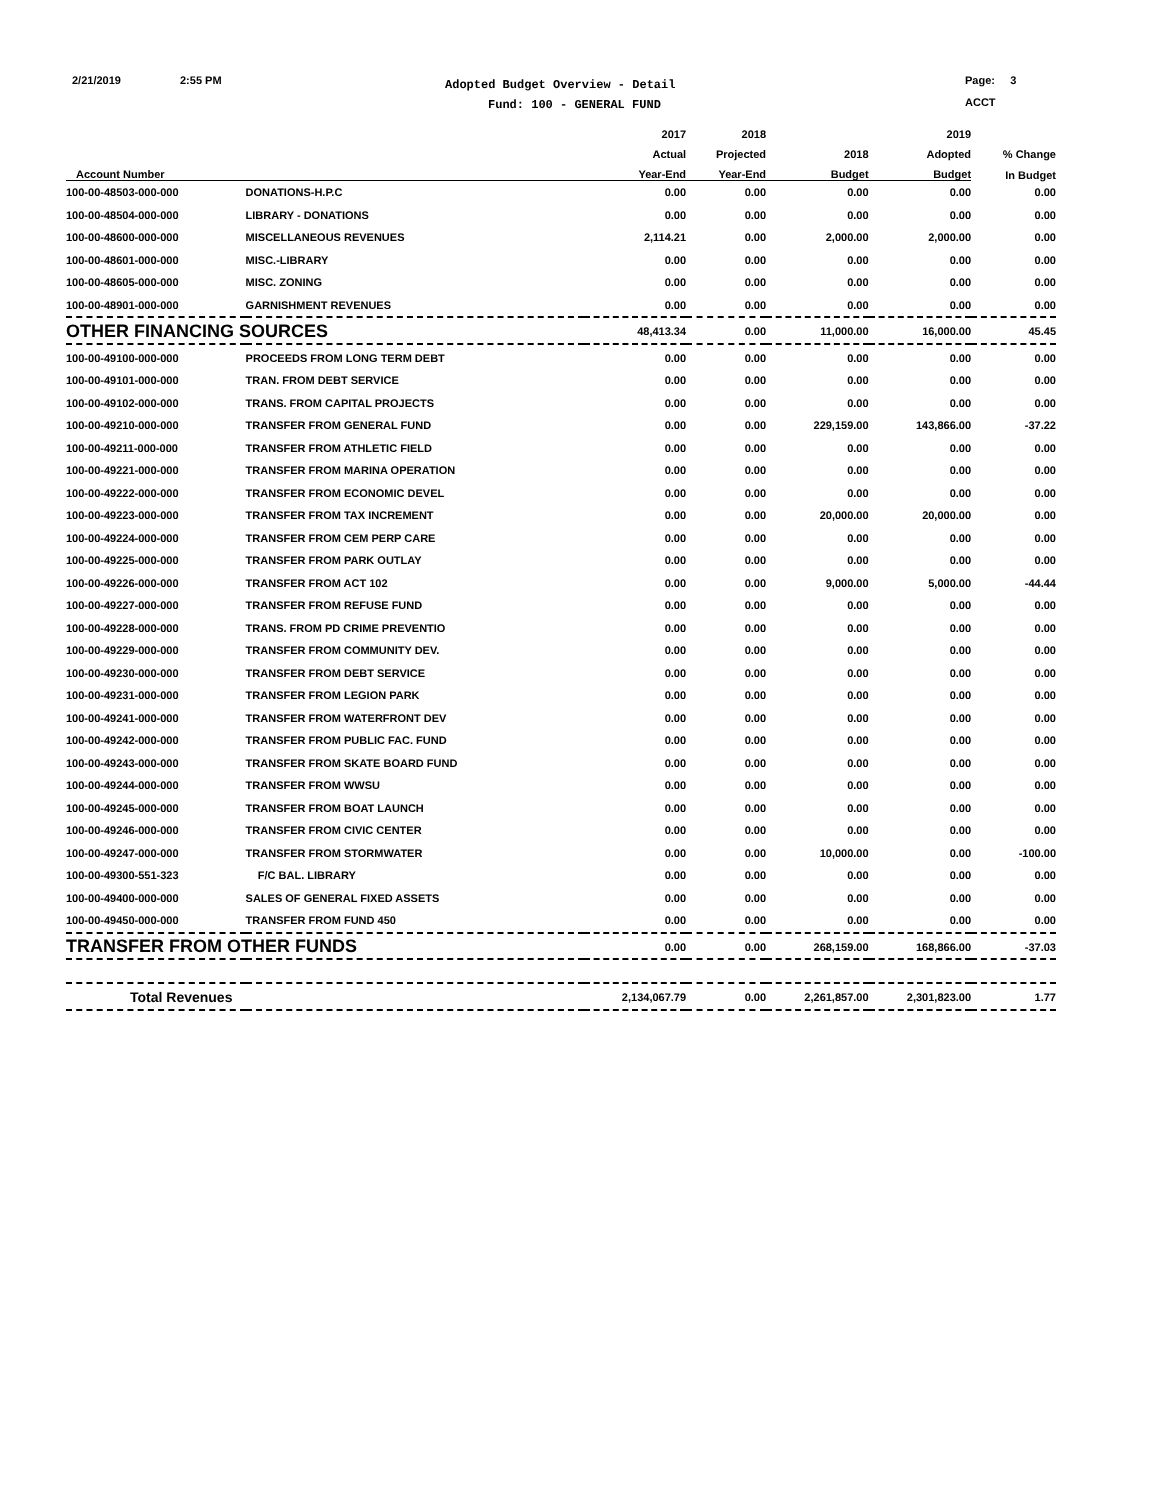2/21/2019 2:55 PM
Adopted Budget Overview - Detail
Fund: 100 - GENERAL FUND
Page: 3
ACCT
| | | 2017 | 2018 | | 2019 | |
| --- | --- | --- | --- | --- | --- | --- |
| | | Actual | Projected | 2018 | Adopted | % Change |
| Account Number | | Year-End | Year-End | Budget | Budget | In Budget |
| 100-00-48503-000-000 | DONATIONS-H.P.C | 0.00 | 0.00 | 0.00 | 0.00 | 0.00 |
| 100-00-48504-000-000 | LIBRARY - DONATIONS | 0.00 | 0.00 | 0.00 | 0.00 | 0.00 |
| 100-00-48600-000-000 | MISCELLANEOUS REVENUES | 2,114.21 | 0.00 | 2,000.00 | 2,000.00 | 0.00 |
| 100-00-48601-000-000 | MISC.-LIBRARY | 0.00 | 0.00 | 0.00 | 0.00 | 0.00 |
| 100-00-48605-000-000 | MISC. ZONING | 0.00 | 0.00 | 0.00 | 0.00 | 0.00 |
| 100-00-48901-000-000 | GARNISHMENT REVENUES | 0.00 | 0.00 | 0.00 | 0.00 | 0.00 |
| OTHER FINANCING SOURCES | | 48,413.34 | 0.00 | 11,000.00 | 16,000.00 | 45.45 |
| 100-00-49100-000-000 | PROCEEDS FROM LONG TERM DEBT | 0.00 | 0.00 | 0.00 | 0.00 | 0.00 |
| 100-00-49101-000-000 | TRAN. FROM DEBT SERVICE | 0.00 | 0.00 | 0.00 | 0.00 | 0.00 |
| 100-00-49102-000-000 | TRANS. FROM CAPITAL PROJECTS | 0.00 | 0.00 | 0.00 | 0.00 | 0.00 |
| 100-00-49210-000-000 | TRANSFER FROM GENERAL FUND | 0.00 | 0.00 | 229,159.00 | 143,866.00 | -37.22 |
| 100-00-49211-000-000 | TRANSFER FROM ATHLETIC FIELD | 0.00 | 0.00 | 0.00 | 0.00 | 0.00 |
| 100-00-49221-000-000 | TRANSFER FROM MARINA OPERATION | 0.00 | 0.00 | 0.00 | 0.00 | 0.00 |
| 100-00-49222-000-000 | TRANSFER FROM ECONOMIC DEVEL | 0.00 | 0.00 | 0.00 | 0.00 | 0.00 |
| 100-00-49223-000-000 | TRANSFER FROM TAX INCREMENT | 0.00 | 0.00 | 20,000.00 | 20,000.00 | 0.00 |
| 100-00-49224-000-000 | TRANSFER FROM CEM PERP CARE | 0.00 | 0.00 | 0.00 | 0.00 | 0.00 |
| 100-00-49225-000-000 | TRANSFER FROM PARK OUTLAY | 0.00 | 0.00 | 0.00 | 0.00 | 0.00 |
| 100-00-49226-000-000 | TRANSFER FROM ACT 102 | 0.00 | 0.00 | 9,000.00 | 5,000.00 | -44.44 |
| 100-00-49227-000-000 | TRANSFER FROM REFUSE FUND | 0.00 | 0.00 | 0.00 | 0.00 | 0.00 |
| 100-00-49228-000-000 | TRANS. FROM PD CRIME PREVENTIO | 0.00 | 0.00 | 0.00 | 0.00 | 0.00 |
| 100-00-49229-000-000 | TRANSFER FROM COMMUNITY DEV. | 0.00 | 0.00 | 0.00 | 0.00 | 0.00 |
| 100-00-49230-000-000 | TRANSFER FROM DEBT SERVICE | 0.00 | 0.00 | 0.00 | 0.00 | 0.00 |
| 100-00-49231-000-000 | TRANSFER FROM LEGION PARK | 0.00 | 0.00 | 0.00 | 0.00 | 0.00 |
| 100-00-49241-000-000 | TRANSFER FROM WATERFRONT DEV | 0.00 | 0.00 | 0.00 | 0.00 | 0.00 |
| 100-00-49242-000-000 | TRANSFER FROM PUBLIC FAC. FUND | 0.00 | 0.00 | 0.00 | 0.00 | 0.00 |
| 100-00-49243-000-000 | TRANSFER FROM SKATE BOARD FUND | 0.00 | 0.00 | 0.00 | 0.00 | 0.00 |
| 100-00-49244-000-000 | TRANSFER FROM WWSU | 0.00 | 0.00 | 0.00 | 0.00 | 0.00 |
| 100-00-49245-000-000 | TRANSFER FROM BOAT LAUNCH | 0.00 | 0.00 | 0.00 | 0.00 | 0.00 |
| 100-00-49246-000-000 | TRANSFER FROM CIVIC CENTER | 0.00 | 0.00 | 0.00 | 0.00 | 0.00 |
| 100-00-49247-000-000 | TRANSFER FROM STORMWATER | 0.00 | 0.00 | 10,000.00 | 0.00 | -100.00 |
| 100-00-49300-551-323 | F/C BAL. LIBRARY | 0.00 | 0.00 | 0.00 | 0.00 | 0.00 |
| 100-00-49400-000-000 | SALES OF GENERAL FIXED ASSETS | 0.00 | 0.00 | 0.00 | 0.00 | 0.00 |
| 100-00-49450-000-000 | TRANSFER FROM FUND 450 | 0.00 | 0.00 | 0.00 | 0.00 | 0.00 |
| TRANSFER FROM OTHER FUNDS | | 0.00 | 0.00 | 268,159.00 | 168,866.00 | -37.03 |
| Total Revenues | | 2,134,067.79 | 0.00 | 2,261,857.00 | 2,301,823.00 | 1.77 |